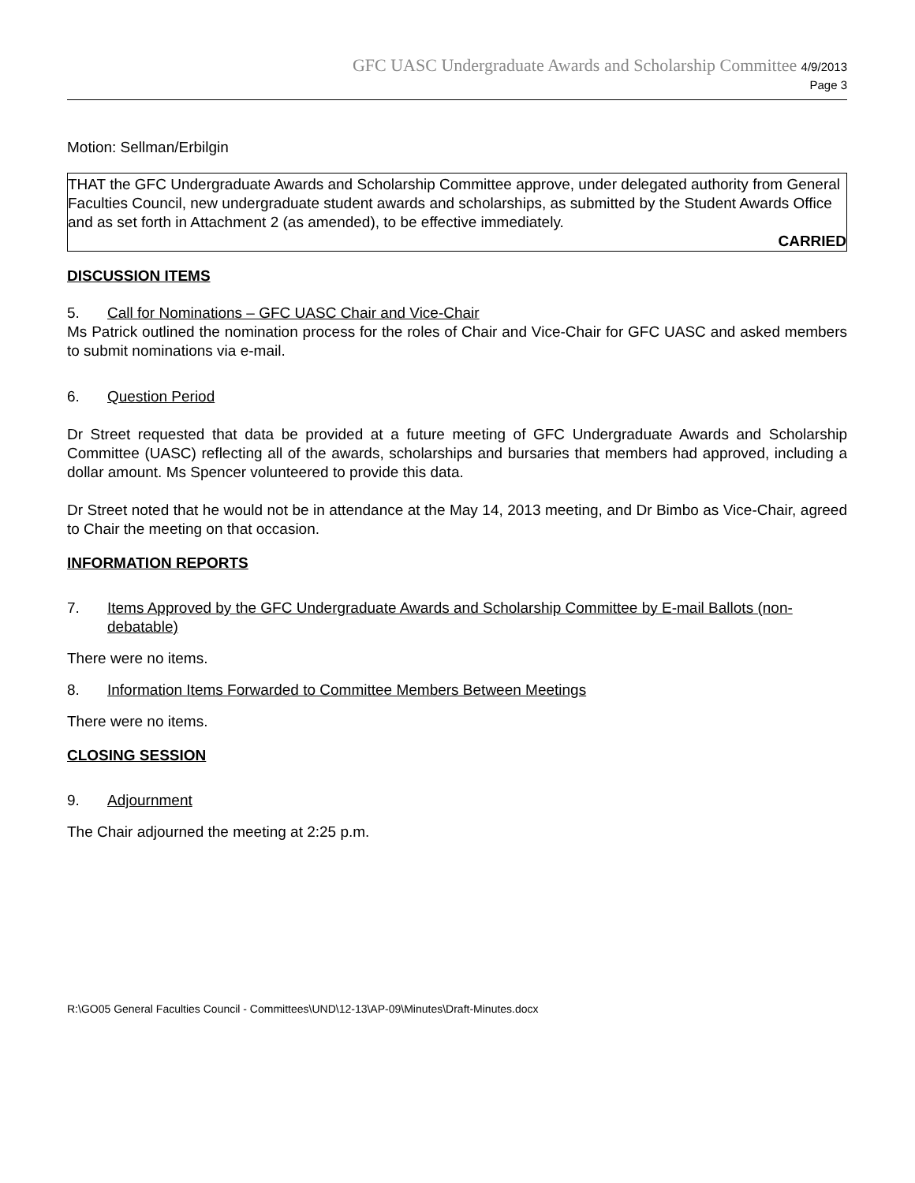GFC UASC Undergraduate Awards and Scholarship Committee 4/9/2013
Page 3
Motion: Sellman/Erbilgin
THAT the GFC Undergraduate Awards and Scholarship Committee approve, under delegated authority from General Faculties Council, new undergraduate student awards and scholarships, as submitted by the Student Awards Office and as set forth in Attachment 2 (as amended), to be effective immediately.
CARRIED
DISCUSSION ITEMS
5. Call for Nominations – GFC UASC Chair and Vice-Chair
Ms Patrick outlined the nomination process for the roles of Chair and Vice-Chair for GFC UASC and asked members to submit nominations via e-mail.
6. Question Period
Dr Street requested that data be provided at a future meeting of GFC Undergraduate Awards and Scholarship Committee (UASC) reflecting all of the awards, scholarships and bursaries that members had approved, including a dollar amount. Ms Spencer volunteered to provide this data.
Dr Street noted that he would not be in attendance at the May 14, 2013 meeting, and Dr Bimbo as Vice-Chair, agreed to Chair the meeting on that occasion.
INFORMATION REPORTS
7. Items Approved by the GFC Undergraduate Awards and Scholarship Committee by E-mail Ballots (non-debatable)
There were no items.
8. Information Items Forwarded to Committee Members Between Meetings
There were no items.
CLOSING SESSION
9. Adjournment
The Chair adjourned the meeting at 2:25 p.m.
R:\GO05 General Faculties Council - Committees\UND\12-13\AP-09\Minutes\Draft-Minutes.docx